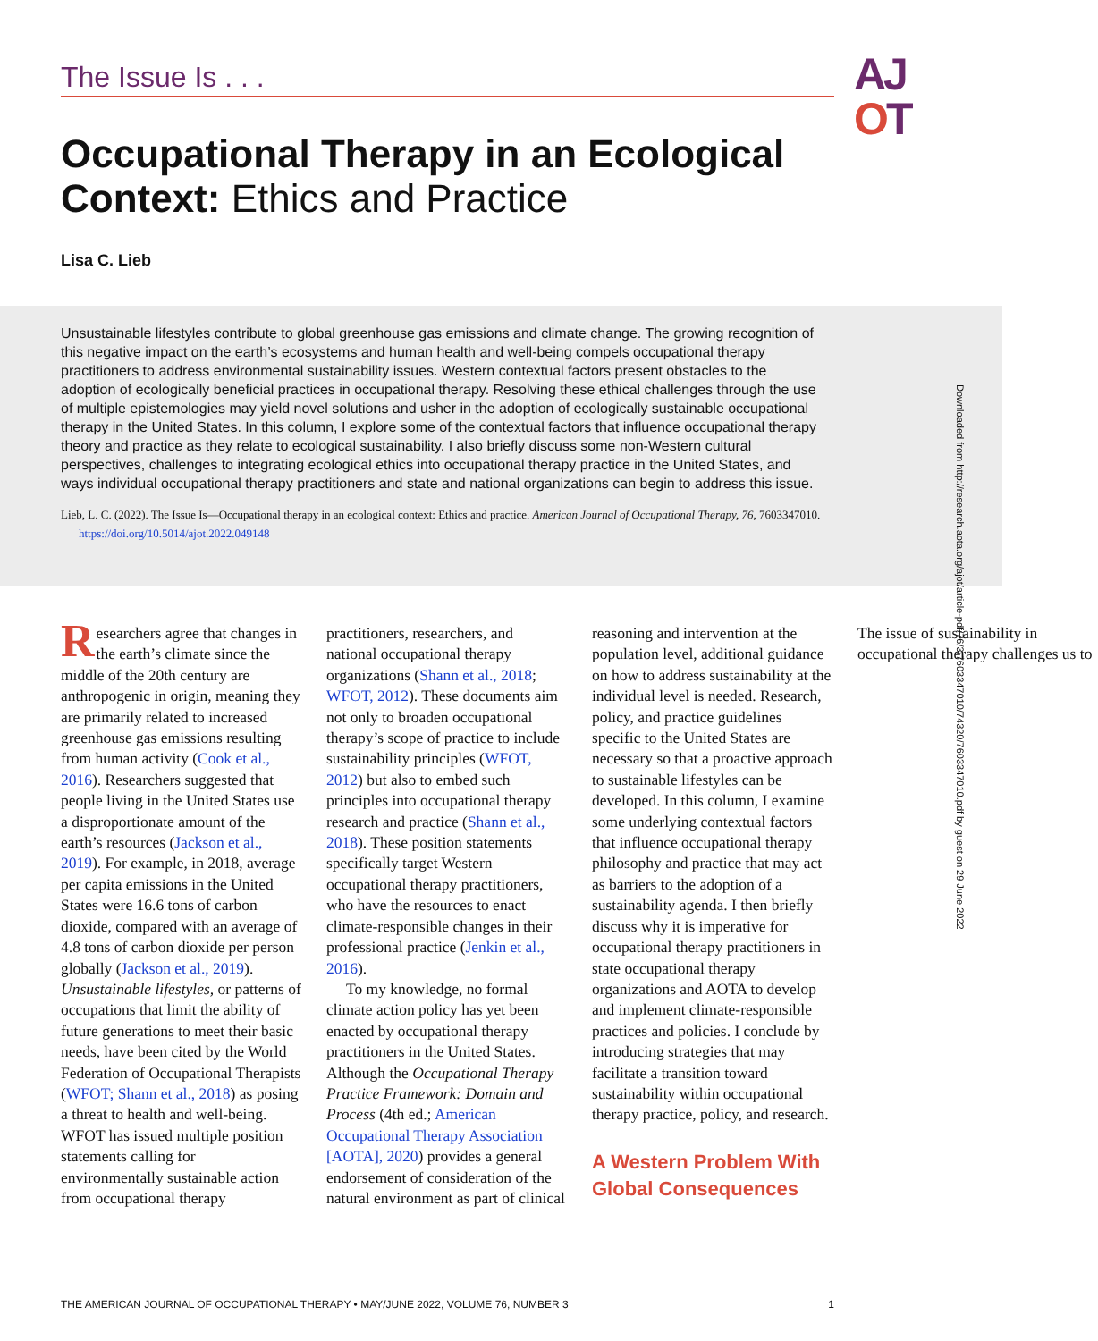The Issue Is . . .
AJ
OT
Occupational Therapy in an Ecological Context: Ethics and Practice
Lisa C. Lieb
Unsustainable lifestyles contribute to global greenhouse gas emissions and climate change. The growing recognition of this negative impact on the earth’s ecosystems and human health and well-being compels occupational therapy practitioners to address environmental sustainability issues. Western contextual factors present obstacles to the adoption of ecologically beneficial practices in occupational therapy. Resolving these ethical challenges through the use of multiple epistemologies may yield novel solutions and usher in the adoption of ecologically sustainable occupational therapy in the United States. In this column, I explore some of the contextual factors that influence occupational therapy theory and practice as they relate to ecological sustainability. I also briefly discuss some non-Western cultural perspectives, challenges to integrating ecological ethics into occupational therapy practice in the United States, and ways individual occupational therapy practitioners and state and national organizations can begin to address this issue.
Lieb, L. C. (2022). The Issue Is—Occupational therapy in an ecological context: Ethics and practice. American Journal of Occupational Therapy, 76, 7603347010. https://doi.org/10.5014/ajot.2022.049148
Downloaded from http://research.aota.org/ajot/article-pdf/76/3/7603347010/74320/7603347010.pdf by guest on 29 June 2022
Researchers agree that changes in the earth’s climate since the middle of the 20th century are anthropogenic in origin, meaning they are primarily related to increased greenhouse gas emissions resulting from human activity (Cook et al., 2016). Researchers suggested that people living in the United States use a disproportionate amount of the earth’s resources (Jackson et al., 2019). For example, in 2018, average per capita emissions in the United States were 16.6 tons of carbon dioxide, compared with an average of 4.8 tons of carbon dioxide per person globally (Jackson et al., 2019). Unsustainable lifestyles, or patterns of occupations that limit the ability of future generations to meet their basic needs, have been cited by the World Federation of Occupational Therapists (WFOT; Shann et al., 2018) as posing a threat to health and well-being. WFOT has issued multiple position statements calling for environmentally sustainable action from occupational therapy practitioners, researchers, and national occupational therapy organizations (Shann et al., 2018; WFOT, 2012). These documents aim not only to broaden occupational therapy’s scope of practice to include sustainability principles (WFOT, 2012) but also to embed such principles into occupational therapy research and practice (Shann et al., 2018). These position statements specifically target Western occupational therapy practitioners, who have the resources to enact climate-responsible changes in their professional practice (Jenkin et al., 2016).
To my knowledge, no formal climate action policy has yet been enacted by occupational therapy practitioners in the United States. Although the Occupational Therapy Practice Framework: Domain and Process (4th ed.; American Occupational Therapy Association [AOTA], 2020) provides a general endorsement of consideration of the natural environment as part of clinical reasoning and intervention at the population level, additional guidance on how to address sustainability at the individual level is needed. Research, policy, and practice guidelines specific to the United States are necessary so that a proactive approach to sustainable lifestyles can be developed. In this column, I examine some underlying contextual factors that influence occupational therapy philosophy and practice that may act as barriers to the adoption of a sustainability agenda. I then briefly discuss why it is imperative for occupational therapy practitioners in state occupational therapy organizations and AOTA to develop and implement climate-responsible practices and policies. I conclude by introducing strategies that may facilitate a transition toward sustainability within occupational therapy practice, policy, and research.
A Western Problem With Global Consequences
The issue of sustainability in occupational therapy challenges us to
THE AMERICAN JOURNAL OF OCCUPATIONAL THERAPY • MAY/JUNE 2022, VOLUME 76, NUMBER 3 1